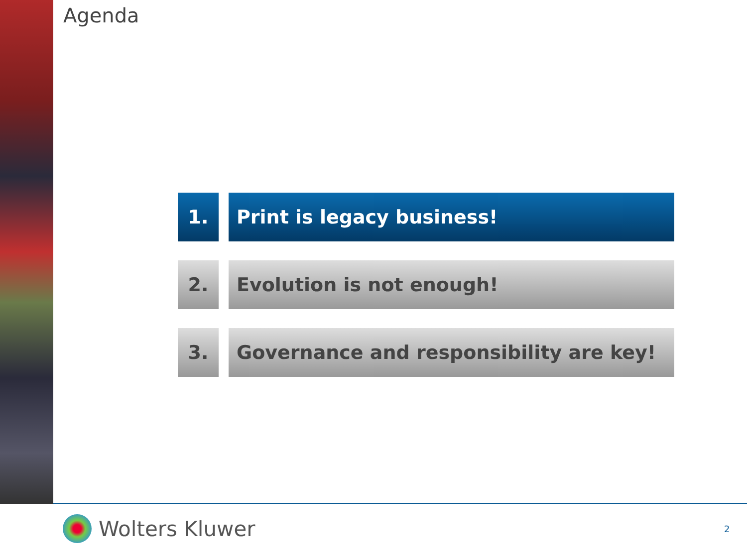Agenda
1. Print is legacy business!
2. Evolution is not enough!
3. Governance and responsibility are key!
Wolters Kluwer 2